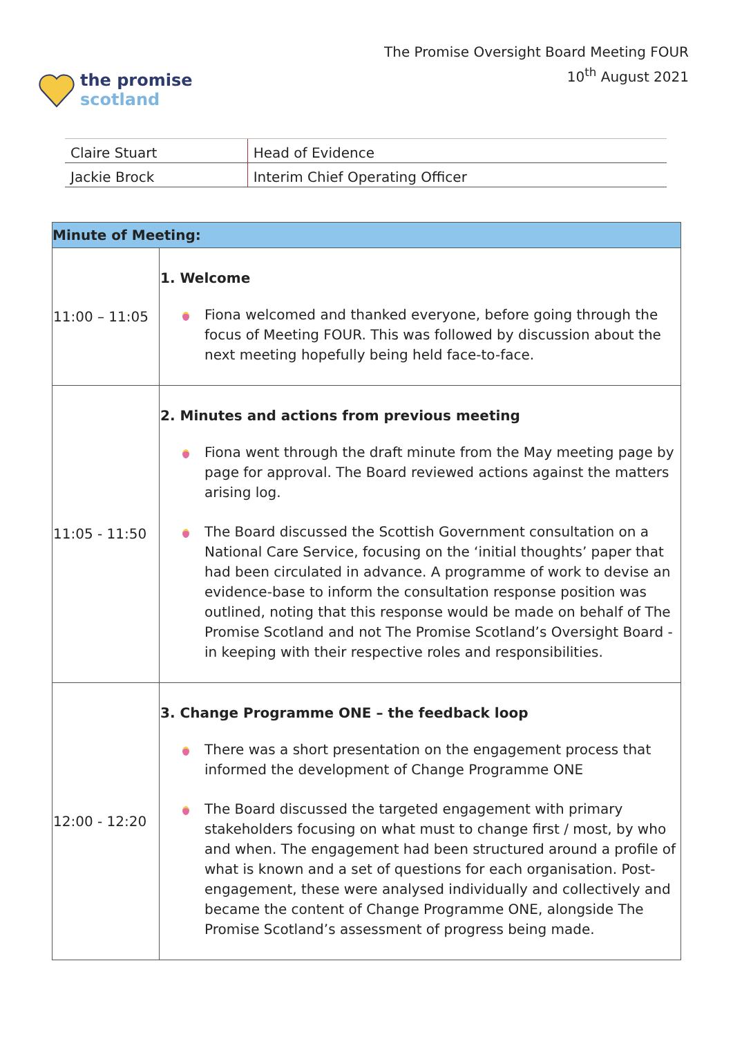the promise
scotland
The Promise Oversight Board Meeting FOUR
10<sup>th</sup> August 2021
| Claire Stuart | Head of Evidence |
| Jackie Brock | Interim Chief Operating Officer |
| Minute of Meeting: | |
| --- | --- |
| 11:00 – 11:05 | 1. Welcome Fiona welcomed and thanked everyone, before going through the focus of Meeting FOUR. This was followed by discussion about the next meeting hopefully being held face-to-face. |
| 11:05 - 11:50 | 2. Minutes and actions from previous meeting Fiona went through the draft minute from the May meeting page by page for approval. The Board reviewed actions against the matters arising log. The Board discussed the Scottish Government consultation on a National Care Service, focusing on the ‘initial thoughts’ paper that had been circulated in advance. A programme of work to devise an evidence-base to inform the consultation response position was outlined, noting that this response would be made on behalf of The Promise Scotland and not The Promise Scotland’s Oversight Board - in keeping with their respective roles and responsibilities. |
| 12:00 - 12:20 | 3. Change Programme ONE – the feedback loop There was a short presentation on the engagement process that informed the development of Change Programme ONE The Board discussed the targeted engagement with primary stakeholders focusing on what must to change first / most, by who and when. The engagement had been structured around a profile of what is known and a set of questions for each organisation. Post-engagement, these were analysed individually and collectively and became the content of Change Programme ONE, alongside The Promise Scotland’s assessment of progress being made. |